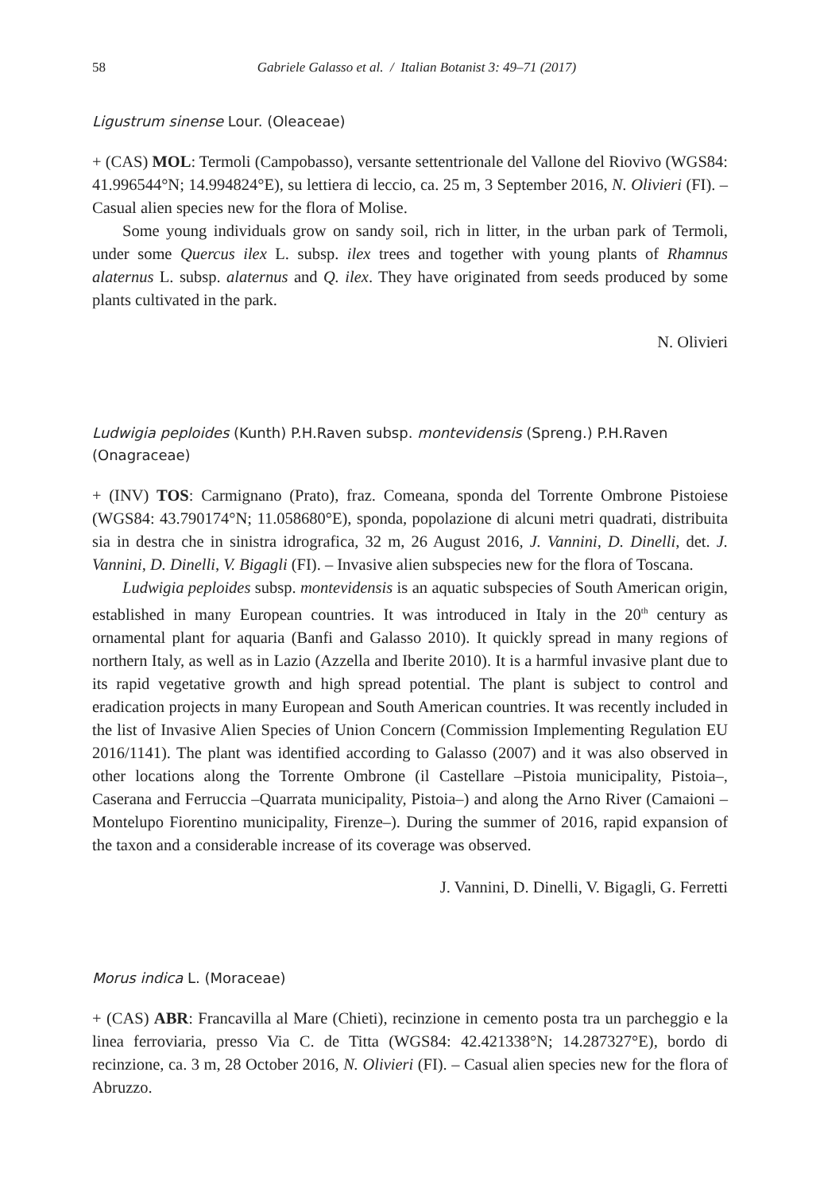58 Gabriele Galasso et al. / Italian Botanist 3: 49–71 (2017)
Ligustrum sinense Lour. (Oleaceae)
+ (CAS) MOL: Termoli (Campobasso), versante settentrionale del Vallone del Riovivo (WGS84: 41.996544°N; 14.994824°E), su lettiera di leccio, ca. 25 m, 3 September 2016, N. Olivieri (FI). – Casual alien species new for the flora of Molise.
Some young individuals grow on sandy soil, rich in litter, in the urban park of Termoli, under some Quercus ilex L. subsp. ilex trees and together with young plants of Rhamnus alaternus L. subsp. alaternus and Q. ilex. They have originated from seeds produced by some plants cultivated in the park.
N. Olivieri
Ludwigia peploides (Kunth) P.H.Raven subsp. montevidensis (Spreng.) P.H.Raven (Onagraceae)
+ (INV) TOS: Carmignano (Prato), fraz. Comeana, sponda del Torrente Ombrone Pistoiese (WGS84: 43.790174°N; 11.058680°E), sponda, popolazione di alcuni metri quadrati, distribuita sia in destra che in sinistra idrografica, 32 m, 26 August 2016, J. Vannini, D. Dinelli, det. J. Vannini, D. Dinelli, V. Bigagli (FI). – Invasive alien subspecies new for the flora of Toscana.
Ludwigia peploides subsp. montevidensis is an aquatic subspecies of South American origin, established in many European countries. It was introduced in Italy in the 20<sup>th</sup> century as ornamental plant for aquaria (Banfi and Galasso 2010). It quickly spread in many regions of northern Italy, as well as in Lazio (Azzella and Iberite 2010). It is a harmful invasive plant due to its rapid vegetative growth and high spread potential. The plant is subject to control and eradication projects in many European and South American countries. It was recently included in the list of Invasive Alien Species of Union Concern (Commission Implementing Regulation EU 2016/1141). The plant was identified according to Galasso (2007) and it was also observed in other locations along the Torrente Ombrone (il Castellare –Pistoia municipality, Pistoia–, Caserana and Ferruccia –Quarrata municipality, Pistoia–) and along the Arno River (Camaioni –Montelupo Fiorentino municipality, Firenze–). During the summer of 2016, rapid expansion of the taxon and a considerable increase of its coverage was observed.
J. Vannini, D. Dinelli, V. Bigagli, G. Ferretti
Morus indica L. (Moraceae)
+ (CAS) ABR: Francavilla al Mare (Chieti), recinzione in cemento posta tra un parcheggio e la linea ferroviaria, presso Via C. de Titta (WGS84: 42.421338°N; 14.287327°E), bordo di recinzione, ca. 3 m, 28 October 2016, N. Olivieri (FI). – Casual alien species new for the flora of Abruzzo.